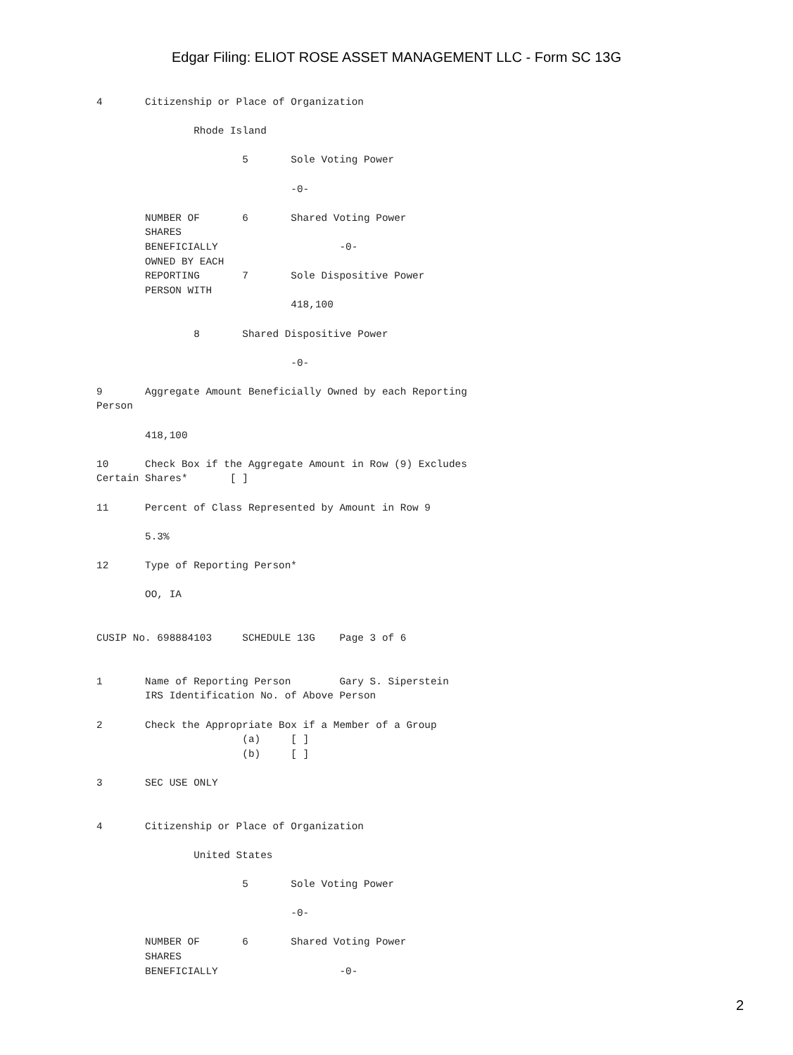Edgar Filing: ELIOT ROSE ASSET MANAGEMENT LLC - Form SC 13G
4       Citizenship or Place of Organization

                Rhode Island

                        5       Sole Voting Power

                                -0-

        NUMBER OF       6       Shared Voting Power
        SHARES
        BENEFICIALLY                    -0-
        OWNED BY EACH
        REPORTING       7       Sole Dispositive Power
        PERSON WITH
                                418,100

                8       Shared Dispositive Power

                                -0-

9       Aggregate Amount Beneficially Owned by each Reporting
Person

        418,100

10      Check Box if the Aggregate Amount in Row (9) Excludes
Certain Shares*       [ ]

11      Percent of Class Represented by Amount in Row 9

        5.3%

12      Type of Reporting Person*

        OO, IA


CUSIP No. 698884103     SCHEDULE 13G    Page 3 of 6


1       Name of Reporting Person        Gary S. Siperstein
        IRS Identification No. of Above Person

2       Check the Appropriate Box if a Member of a Group
                        (a)     [ ]
                        (b)     [ ]

3       SEC USE ONLY


4       Citizenship or Place of Organization

                United States

                        5       Sole Voting Power

                                -0-

        NUMBER OF       6       Shared Voting Power
        SHARES
        BENEFICIALLY                    -0-
2